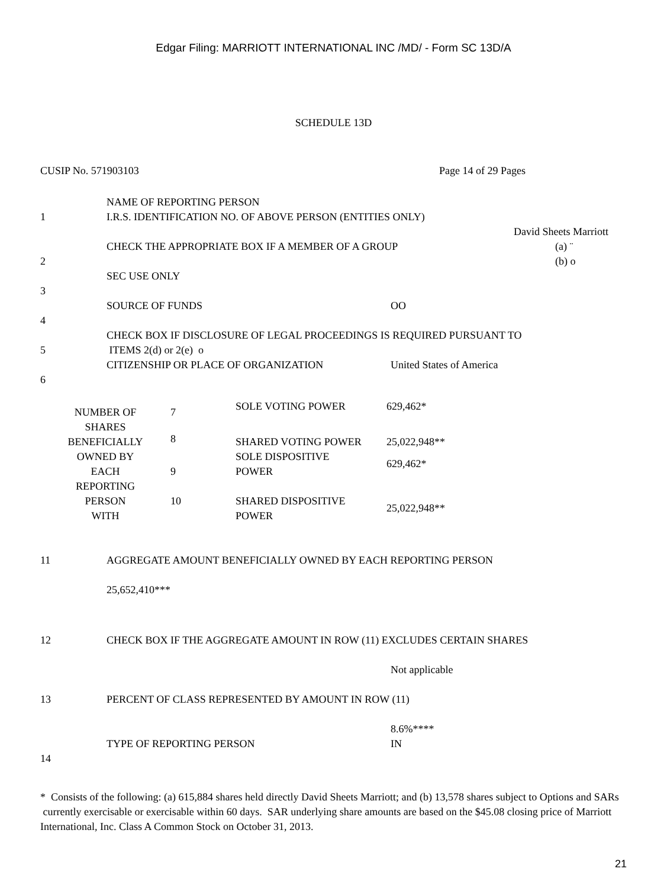Edgar Filing: MARRIOTT INTERNATIONAL INC /MD/ - Form SC 13D/A
SCHEDULE 13D
CUSIP No. 571903103 Page 14 of 29 Pages
| 1 | NAME OF REPORTING PERSON I.R.S. IDENTIFICATION NO. OF ABOVE PERSON (ENTITIES ONLY) David Sheets Marriott | |
| 2 | CHECK THE APPROPRIATE BOX IF A MEMBER OF A GROUP | (a) ¨ (b) o |
| 3 | SEC USE ONLY | |
| 4 | SOURCE OF FUNDS OO | |
| 5 | CHECK BOX IF DISCLOSURE OF LEGAL PROCEEDINGS IS REQUIRED PURSUANT TO ITEMS 2(d) or 2(e) o | |
| 6 | CITIZENSHIP OR PLACE OF ORGANIZATION United States of America | |
| NUMBER OF SHARES BENEFICIALLY OWNED BY EACH REPORTING PERSON WITH | 7 | SOLE VOTING POWER | 629,462* |
| | 8 | SHARED VOTING POWER | 25,022,948** |
| | 9 | SOLE DISPOSITIVE POWER | 629,462* |
| | 10 | SHARED DISPOSITIVE POWER | 25,022,948** |
| 11 | AGGREGATE AMOUNT BENEFICIALLY OWNED BY EACH REPORTING PERSON 25,652,410*** |
| 12 | CHECK BOX IF THE AGGREGATE AMOUNT IN ROW (11) EXCLUDES CERTAIN SHARES Not applicable |
| 13 | PERCENT OF CLASS REPRESENTED BY AMOUNT IN ROW (11) 8.6%**** |
| 14 | TYPE OF REPORTING PERSON IN |
* Consists of the following: (a) 615,884 shares held directly David Sheets Marriott; and (b) 13,578 shares subject to Options and SARs currently exercisable or exercisable within 60 days. SAR underlying share amounts are based on the $45.08 closing price of Marriott International, Inc. Class A Common Stock on October 31, 2013.
21